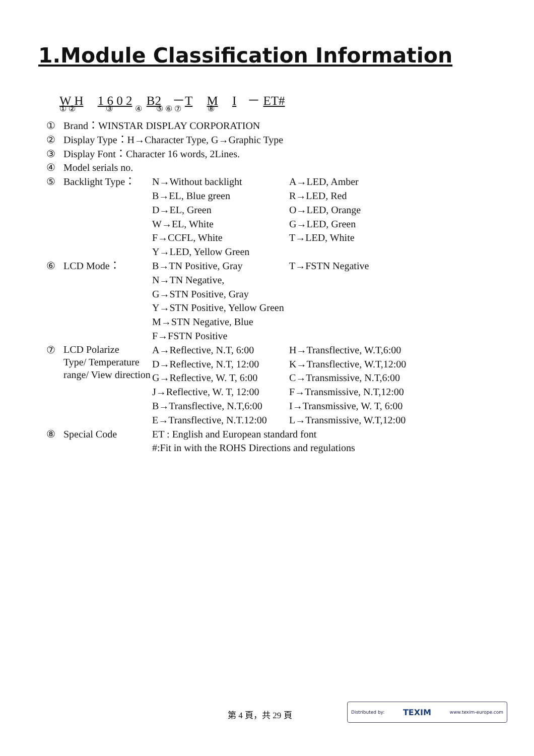1.Module Classification Information
W H 1 6 0 2 B2 －T M I － ET#
① ② ③ ④ ⑤ ⑥ ⑦ ⑧
| ① | Brand：WINSTAR DISPLAY CORPORATION | | |
| ② | Display Type：H→Character Type, G→Graphic Type | | |
| ③ | Display Font：Character 16 words, 2Lines. | | |
| ④ | Model serials no. | | |
| ⑤ | Backlight Type： | N→Without backlight | A→LED, Amber |
| | | B→EL, Blue green | R→LED, Red |
| | | D→EL, Green | O→LED, Orange |
| | | W→EL, White | G→LED, Green |
| | | F→CCFL, White | T→LED, White |
| | | Y→LED, Yellow Green | |
| ⑥ | LCD Mode： | B→TN Positive, Gray | T→FSTN Negative |
| | | N→TN Negative, | |
| | | G→STN Positive, Gray | |
| | | Y→STN Positive, Yellow Green | |
| | | M→STN Negative, Blue | |
| | | F→FSTN Positive | |
| ⑦ | LCD Polarize Type/ Temperature range/ View direction | A→Reflective, N.T, 6:00 | H→Transflective, W.T,6:00 |
| | | D→Reflective, N.T, 12:00 | K→Transflective, W.T,12:00 |
| | | G→Reflective, W. T, 6:00 | C→Transmissive, N.T,6:00 |
| | | J→Reflective, W. T, 12:00 | F→Transmissive, N.T,12:00 |
| | | B→Transflective, N.T,6:00 | I→Transmissive, W. T, 6:00 |
| | | E→Transflective, N.T.12:00 | L→Transmissive, W.T,12:00 |
| ⑧ | Special Code | ET : English and European standard font #:Fit in with the ROHS Directions and regulations | |
第 4 頁，共 29 頁
Distributed by: TEXIM www.texim-europe.com